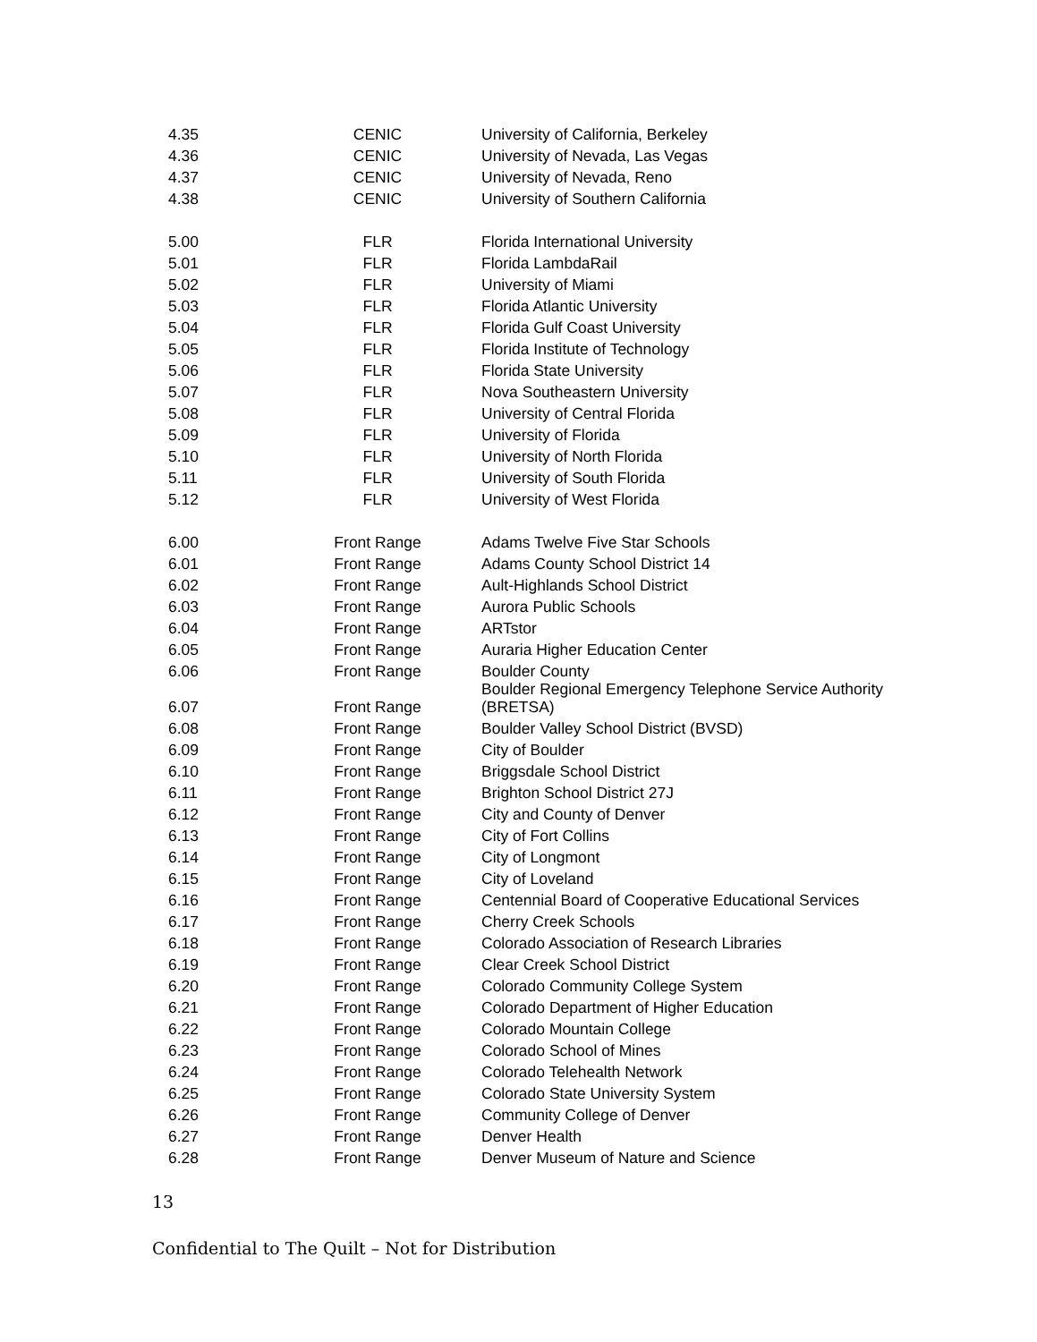| 4.35 | CENIC | University of California, Berkeley |
| 4.36 | CENIC | University of Nevada, Las Vegas |
| 4.37 | CENIC | University of Nevada, Reno |
| 4.38 | CENIC | University of Southern California |
| 5.00 | FLR | Florida International University |
| 5.01 | FLR | Florida LambdaRail |
| 5.02 | FLR | University of Miami |
| 5.03 | FLR | Florida Atlantic University |
| 5.04 | FLR | Florida Gulf Coast University |
| 5.05 | FLR | Florida Institute of Technology |
| 5.06 | FLR | Florida State University |
| 5.07 | FLR | Nova Southeastern University |
| 5.08 | FLR | University of Central Florida |
| 5.09 | FLR | University of Florida |
| 5.10 | FLR | University of North Florida |
| 5.11 | FLR | University of South Florida |
| 5.12 | FLR | University of West Florida |
| 6.00 | Front Range | Adams Twelve Five Star Schools |
| 6.01 | Front Range | Adams County School District 14 |
| 6.02 | Front Range | Ault-Highlands School District |
| 6.03 | Front Range | Aurora Public Schools |
| 6.04 | Front Range | ARTstor |
| 6.05 | Front Range | Auraria Higher Education Center |
| 6.06 | Front Range | Boulder County |
| 6.07 | Front Range | Boulder Regional Emergency Telephone Service Authority (BRETSA) |
| 6.08 | Front Range | Boulder Valley School District (BVSD) |
| 6.09 | Front Range | City of Boulder |
| 6.10 | Front Range | Briggsdale School District |
| 6.11 | Front Range | Brighton School District 27J |
| 6.12 | Front Range | City and County of Denver |
| 6.13 | Front Range | City of Fort Collins |
| 6.14 | Front Range | City of Longmont |
| 6.15 | Front Range | City of Loveland |
| 6.16 | Front Range | Centennial Board of Cooperative Educational Services |
| 6.17 | Front Range | Cherry Creek Schools |
| 6.18 | Front Range | Colorado Association of Research Libraries |
| 6.19 | Front Range | Clear Creek School District |
| 6.20 | Front Range | Colorado Community College System |
| 6.21 | Front Range | Colorado Department of Higher Education |
| 6.22 | Front Range | Colorado Mountain College |
| 6.23 | Front Range | Colorado School of Mines |
| 6.24 | Front Range | Colorado Telehealth Network |
| 6.25 | Front Range | Colorado State University System |
| 6.26 | Front Range | Community College of Denver |
| 6.27 | Front Range | Denver Health |
| 6.28 | Front Range | Denver Museum of Nature and Science |
13
Confidential to The Quilt – Not for Distribution